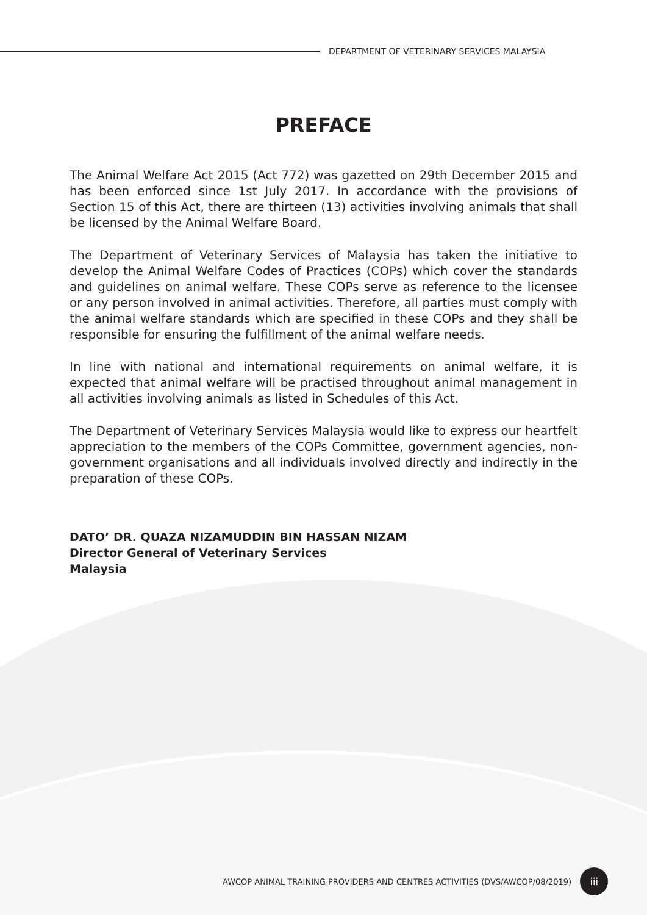DEPARTMENT OF VETERINARY SERVICES MALAYSIA
PREFACE
The Animal Welfare Act 2015 (Act 772) was gazetted on 29th December 2015 and has been enforced since 1st July 2017. In accordance with the provisions of Section 15 of this Act, there are thirteen (13) activities involving animals that shall be licensed by the Animal Welfare Board.
The Department of Veterinary Services of Malaysia has taken the initiative to develop the Animal Welfare Codes of Practices (COPs) which cover the standards and guidelines on animal welfare. These COPs serve as reference to the licensee or any person involved in animal activities. Therefore, all parties must comply with the animal welfare standards which are specified in these COPs and they shall be responsible for ensuring the fulfillment of the animal welfare needs.
In line with national and international requirements on animal welfare, it is expected that animal welfare will be practised throughout animal management in all activities involving animals as listed in Schedules of this Act.
The Department of Veterinary Services Malaysia would like to express our heartfelt appreciation to the members of the COPs Committee, government agencies, non-government organisations and all individuals involved directly and indirectly in the preparation of these COPs.
DATO’ DR. QUAZA NIZAMUDDIN BIN HASSAN NIZAM
Director General of Veterinary Services
Malaysia
AWCOP ANIMAL TRAINING PROVIDERS AND CENTRES ACTIVITIES (DVS/AWCOP/08/2019)
iii